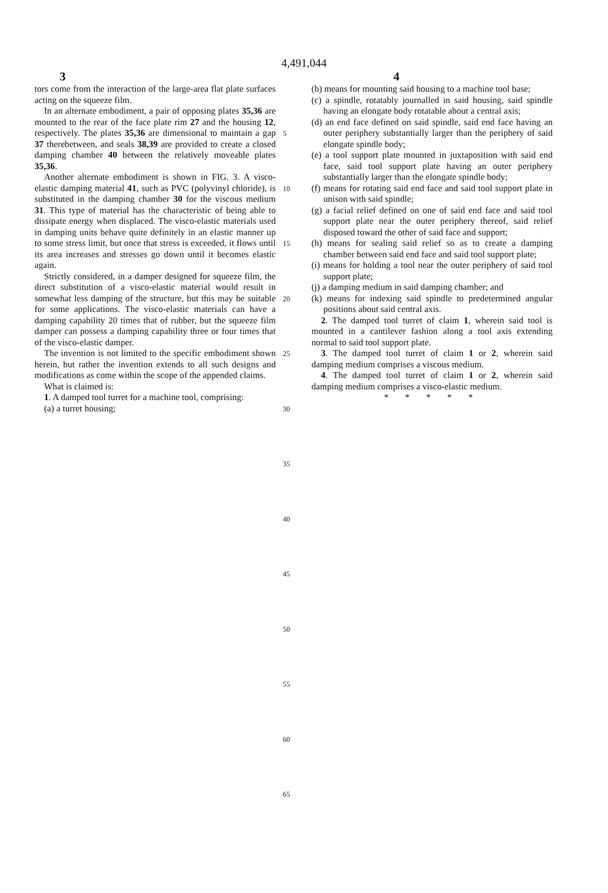4,491,044
3 4
tors come from the interaction of the large-area flat plate surfaces acting on the squeeze film.
In an alternate embodiment, a pair of opposing plates 35,36 are mounted to the rear of the face plate rim 27 and the housing 12, respectively. The plates 35,36 are dimensional to maintain a gap 37 therebetween, and seals 38,39 are provided to create a closed damping chamber 40 between the relatively moveable plates 35,36.
Another alternate embodiment is shown in FIG. 3. A visco-elastic damping material 41, such as PVC (polyvinyl chloride), is substituted in the damping chamber 30 for the viscous medium 31. This type of material has the characteristic of being able to dissipate energy when displaced. The visco-elastic materials used in damping units behave quite definitely in an elastic manner up to some stress limit, but once that stress is exceeded, it flows until its area increases and stresses go down until it becomes elastic again.
Strictly considered, in a damper designed for squeeze film, the direct substitution of a visco-elastic material would result in somewhat less damping of the structure, but this may be suitable for some applications. The visco-elastic materials can have a damping capability 20 times that of rubber, but the squeeze film damper can possess a damping capability three or four times that of the visco-elastic damper.
The invention is not limited to the specific embodiment shown herein, but rather the invention extends to all such designs and modifications as come within the scope of the appended claims.
What is claimed is:
1. A damped tool turret for a machine tool, comprising:
(a) a turret housing;
5
10
15
20
25
30
35
40
45
50
55
60
65
(b) means for mounting said housing to a machine tool base;
(c) a spindle, rotatably journalled in said housing, said spindle having an elongate body rotatable about a central axis;
(d) an end face defined on said spindle, said end face having an outer periphery substantially larger than the periphery of said elongate spindle body;
(e) a tool support plate mounted in juxtaposition with said end face, said tool support plate having an outer periphery substantially larger than the elongate spindle body;
(f) means for rotating said end face and said tool support plate in unison with said spindle;
(g) a facial relief defined on one of said end face and said tool support plate near the outer periphery thereof, said relief disposed toward the other of said face and support;
(h) means for sealing said relief so as to create a damping chamber between said end face and said tool support plate;
(i) means for holding a tool near the outer periphery of said tool support plate;
(j) a damping medium in said damping chamber; and
(k) means for indexing said spindle to predetermined angular positions about said central axis.
2. The damped tool turret of claim 1, wherein said tool is mounted in a cantilever fashion along a tool axis extending normal to said tool support plate.
3. The damped tool turret of claim 1 or 2, wherein said damping medium comprises a viscous medium.
4. The damped tool turret of claim 1 or 2, wherein said damping medium comprises a visco-elastic medium.
* * * * *